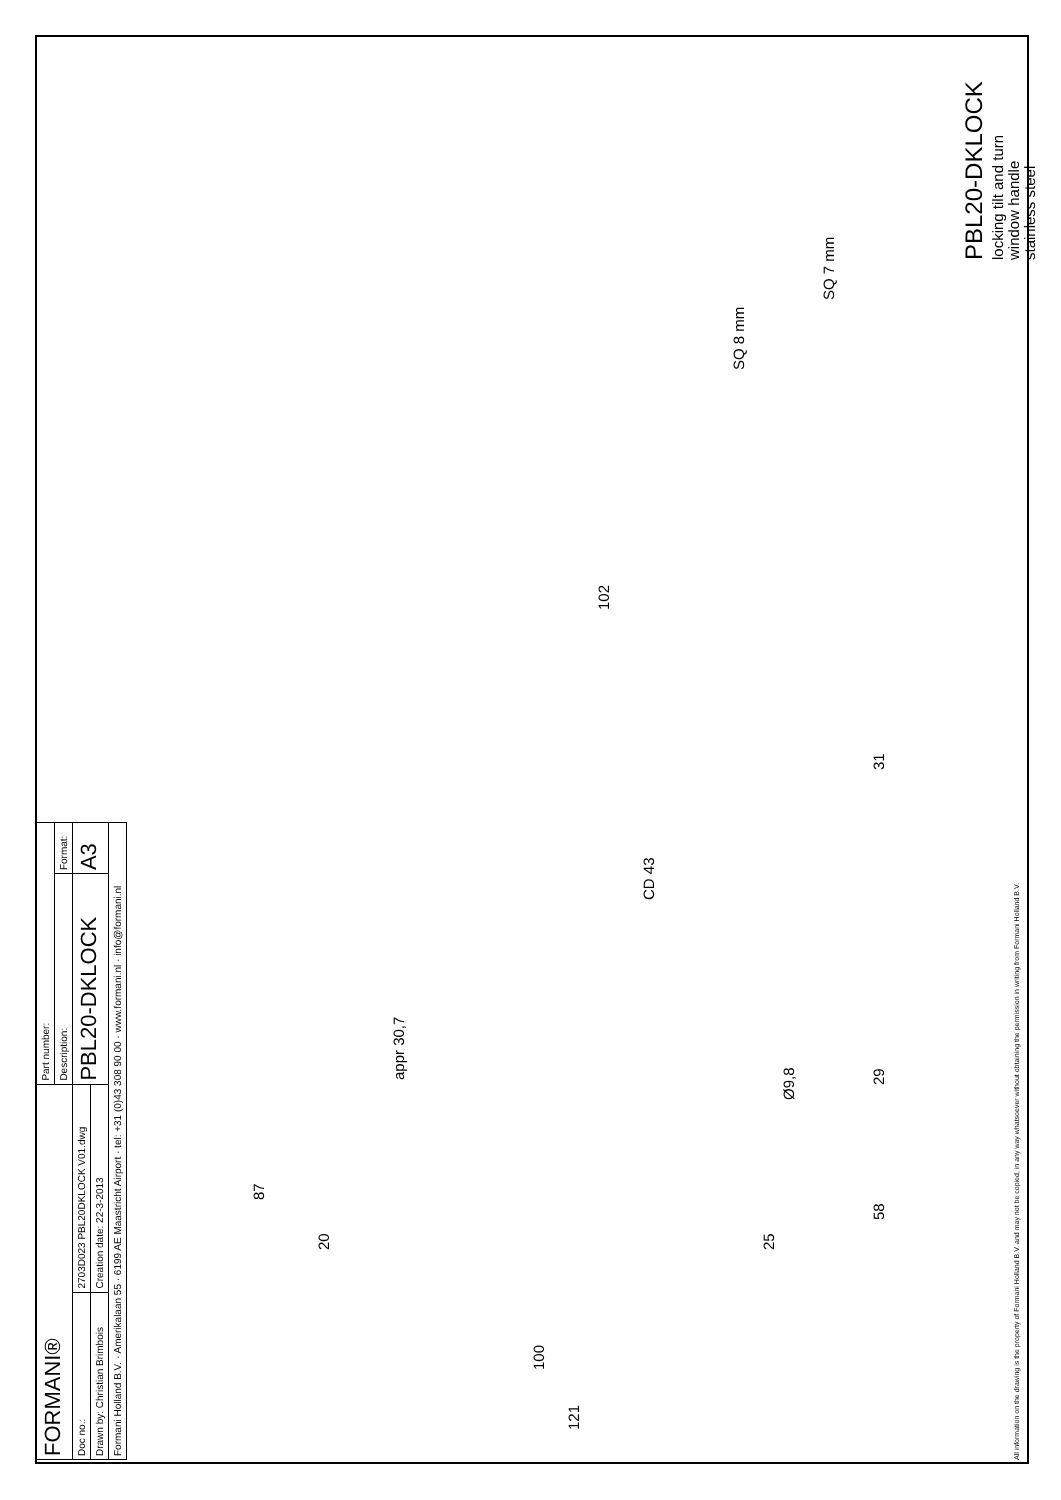PBL20-DKLOCK
locking tilt and turn
window handle
stainless steel
All information on the drawing is the property of Formani Holland B.V. and may not be copied, in any way whatsoever without obtaining the permission in writing from Formani Holland B.V.
SQ 7 mm
SQ 8 mm
102
31
CD 43
Ø9,8
appr 30,7
29
58
87
25
20
100
121
| FORMANI® | | Part number: | |
| | | Description: | Format: |
| Doc no.: | 2703D023 PBL20DKLOCK V01.dwg | PBL20-DKLOCK | A3 |
| Drawn by: Christian Brimbois | Creation date: 22-3-2013 | | |
| Formani Holland B.V. · Amerikalaan 55 · 6199 AE Maastricht Airport · tel: +31 (0)43 308 90 00 · www.formani.nl · info@formani.nl | | | |